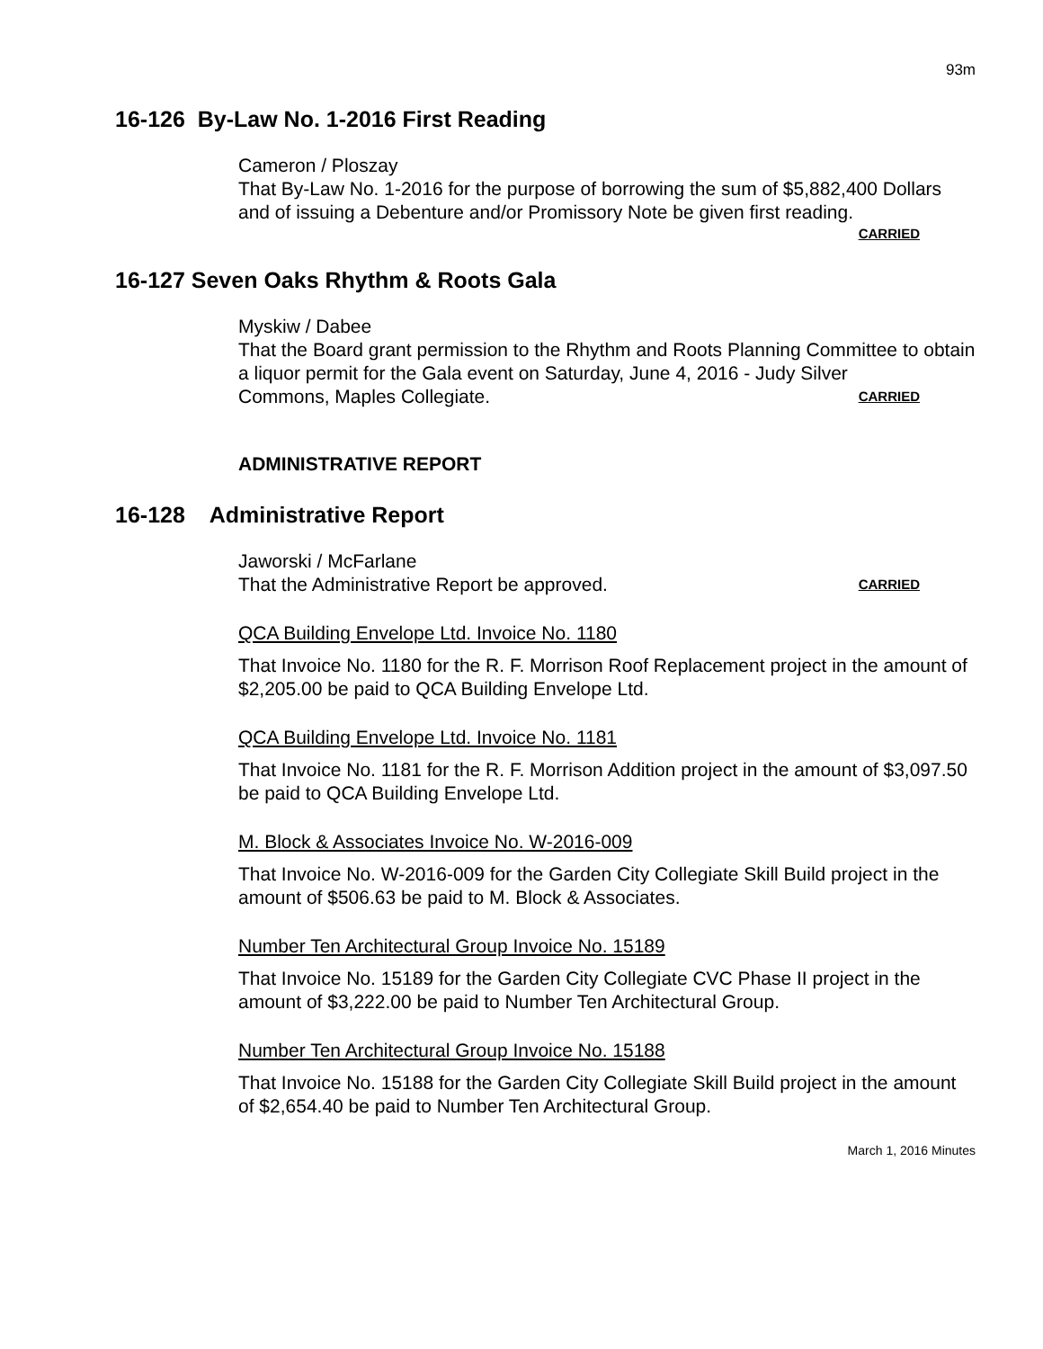93m
16-126 By-Law No. 1-2016 First Reading
Cameron / Ploszay
That By-Law No. 1-2016 for the purpose of borrowing the sum of $5,882,400 Dollars and of issuing a Debenture and/or Promissory Note be given first reading.
CARRIED
16-127 Seven Oaks Rhythm & Roots Gala
Myskiw / Dabee
That the Board grant permission to the Rhythm and Roots Planning Committee to obtain a liquor permit for the Gala event on Saturday, June 4, 2016 - Judy Silver
Commons, Maples Collegiate. CARRIED
ADMINISTRATIVE REPORT
16-128 Administrative Report
Jaworski / McFarlane
That the Administrative Report be approved. CARRIED
QCA Building Envelope Ltd. Invoice No. 1180
That Invoice No. 1180 for the R. F. Morrison Roof Replacement project in the amount of $2,205.00 be paid to QCA Building Envelope Ltd.
QCA Building Envelope Ltd. Invoice No. 1181
That Invoice No. 1181 for the R. F. Morrison Addition project in the amount of $3,097.50 be paid to QCA Building Envelope Ltd.
M. Block & Associates Invoice No. W-2016-009
That Invoice No. W-2016-009 for the Garden City Collegiate Skill Build project in the amount of $506.63 be paid to M. Block & Associates.
Number Ten Architectural Group Invoice No. 15189
That Invoice No. 15189 for the Garden City Collegiate CVC Phase II project in the amount of $3,222.00 be paid to Number Ten Architectural Group.
Number Ten Architectural Group Invoice No. 15188
That Invoice No. 15188 for the Garden City Collegiate Skill Build project in the amount of $2,654.40 be paid to Number Ten Architectural Group.
March 1, 2016 Minutes